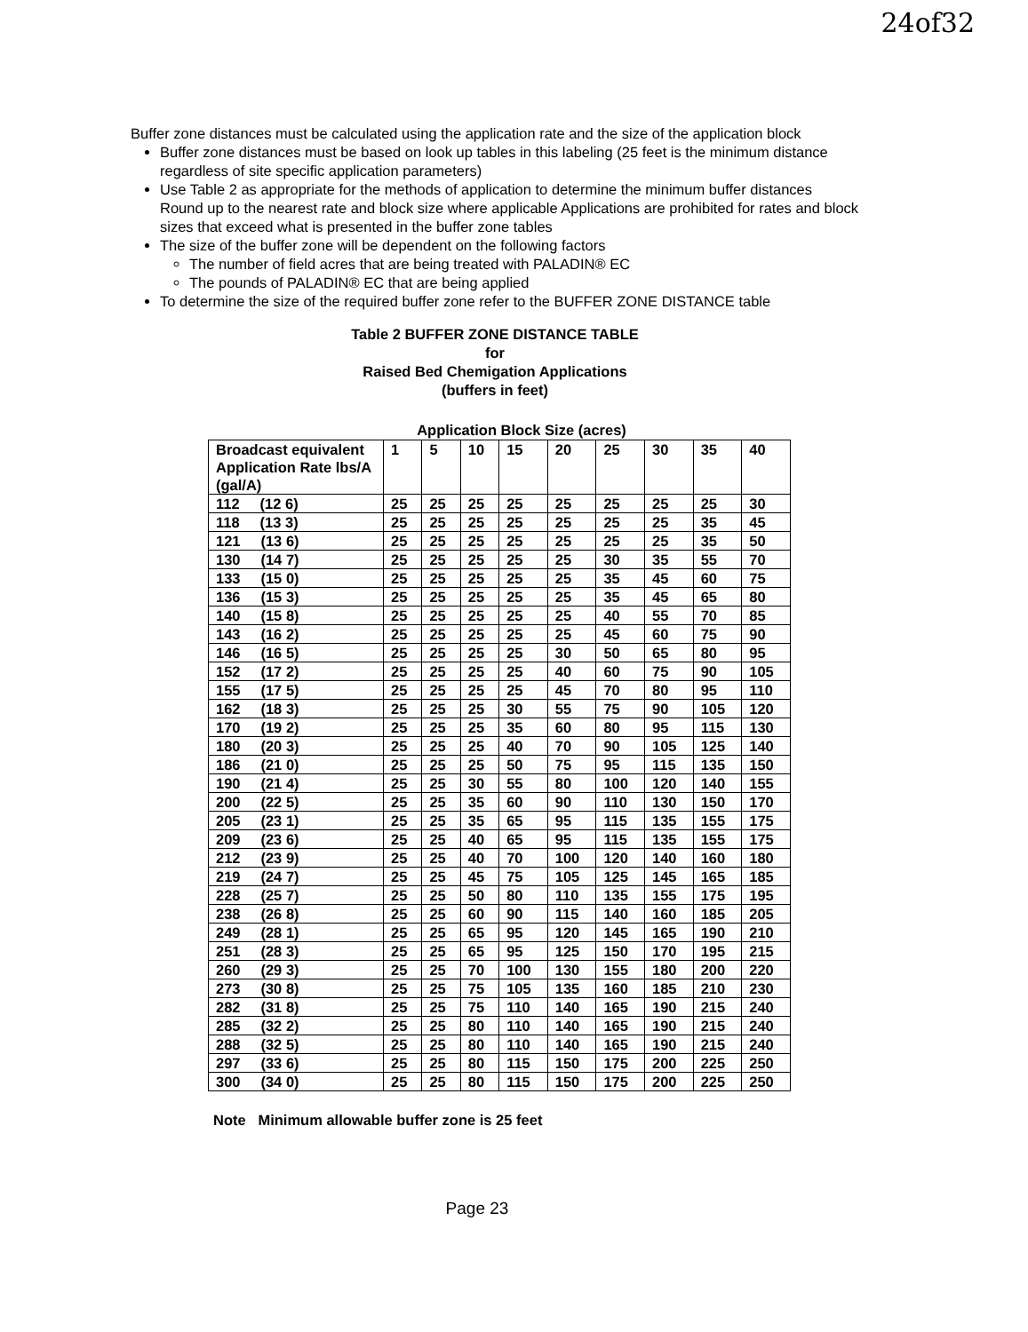24of32
Buffer zone distances must be calculated using the application rate and the size of the application block
Buffer zone distances must be based on look up tables in this labeling (25 feet is the minimum distance regardless of site specific application parameters)
Use Table 2 as appropriate for the methods of application to determine the minimum buffer distances Round up to the nearest rate and block size where applicable Applications are prohibited for rates and block sizes that exceed what is presented in the buffer zone tables
The size of the buffer zone will be dependent on the following factors
The number of field acres that are being treated with PALADIN® EC
The pounds of PALADIN® EC that are being applied
To determine the size of the required buffer zone refer to the BUFFER ZONE DISTANCE table
Table 2 BUFFER ZONE DISTANCE TABLE
for
Raised Bed Chemigation Applications
(buffers in feet)
Application Block Size (acres)
| Broadcast equivalent Application Rate lbs/A (gal/A) | 1 | 5 | 10 | 15 | 20 | 25 | 30 | 35 | 40 |
| --- | --- | --- | --- | --- | --- | --- | --- | --- | --- |
| 112 (12 6) | 25 | 25 | 25 | 25 | 25 | 25 | 25 | 25 | 30 |
| 118 (13 3) | 25 | 25 | 25 | 25 | 25 | 25 | 25 | 35 | 45 |
| 121 (13 6) | 25 | 25 | 25 | 25 | 25 | 25 | 25 | 35 | 50 |
| 130 (14 7) | 25 | 25 | 25 | 25 | 25 | 30 | 35 | 55 | 70 |
| 133 (15 0) | 25 | 25 | 25 | 25 | 25 | 35 | 45 | 60 | 75 |
| 136 (15 3) | 25 | 25 | 25 | 25 | 25 | 35 | 45 | 65 | 80 |
| 140 (15 8) | 25 | 25 | 25 | 25 | 25 | 40 | 55 | 70 | 85 |
| 143 (16 2) | 25 | 25 | 25 | 25 | 25 | 45 | 60 | 75 | 90 |
| 146 (16 5) | 25 | 25 | 25 | 25 | 30 | 50 | 65 | 80 | 95 |
| 152 (17 2) | 25 | 25 | 25 | 25 | 40 | 60 | 75 | 90 | 105 |
| 155 (17 5) | 25 | 25 | 25 | 25 | 45 | 70 | 80 | 95 | 110 |
| 162 (18 3) | 25 | 25 | 25 | 30 | 55 | 75 | 90 | 105 | 120 |
| 170 (19 2) | 25 | 25 | 25 | 35 | 60 | 80 | 95 | 115 | 130 |
| 180 (20 3) | 25 | 25 | 25 | 40 | 70 | 90 | 105 | 125 | 140 |
| 186 (21 0) | 25 | 25 | 25 | 50 | 75 | 95 | 115 | 135 | 150 |
| 190 (21 4) | 25 | 25 | 30 | 55 | 80 | 100 | 120 | 140 | 155 |
| 200 (22 5) | 25 | 25 | 35 | 60 | 90 | 110 | 130 | 150 | 170 |
| 205 (23 1) | 25 | 25 | 35 | 65 | 95 | 115 | 135 | 155 | 175 |
| 209 (23 6) | 25 | 25 | 40 | 65 | 95 | 115 | 135 | 155 | 175 |
| 212 (23 9) | 25 | 25 | 40 | 70 | 100 | 120 | 140 | 160 | 180 |
| 219 (24 7) | 25 | 25 | 45 | 75 | 105 | 125 | 145 | 165 | 185 |
| 228 (25 7) | 25 | 25 | 50 | 80 | 110 | 135 | 155 | 175 | 195 |
| 238 (26 8) | 25 | 25 | 60 | 90 | 115 | 140 | 160 | 185 | 205 |
| 249 (28 1) | 25 | 25 | 65 | 95 | 120 | 145 | 165 | 190 | 210 |
| 251 (28 3) | 25 | 25 | 65 | 95 | 125 | 150 | 170 | 195 | 215 |
| 260 (29 3) | 25 | 25 | 70 | 100 | 130 | 155 | 180 | 200 | 220 |
| 273 (30 8) | 25 | 25 | 75 | 105 | 135 | 160 | 185 | 210 | 230 |
| 282 (31 8) | 25 | 25 | 75 | 110 | 140 | 165 | 190 | 215 | 240 |
| 285 (32 2) | 25 | 25 | 80 | 110 | 140 | 165 | 190 | 215 | 240 |
| 288 (32 5) | 25 | 25 | 80 | 110 | 140 | 165 | 190 | 215 | 240 |
| 297 (33 6) | 25 | 25 | 80 | 115 | 150 | 175 | 200 | 225 | 250 |
| 300 (34 0) | 25 | 25 | 80 | 115 | 150 | 175 | 200 | 225 | 250 |
Note Minimum allowable buffer zone is 25 feet
Page 23